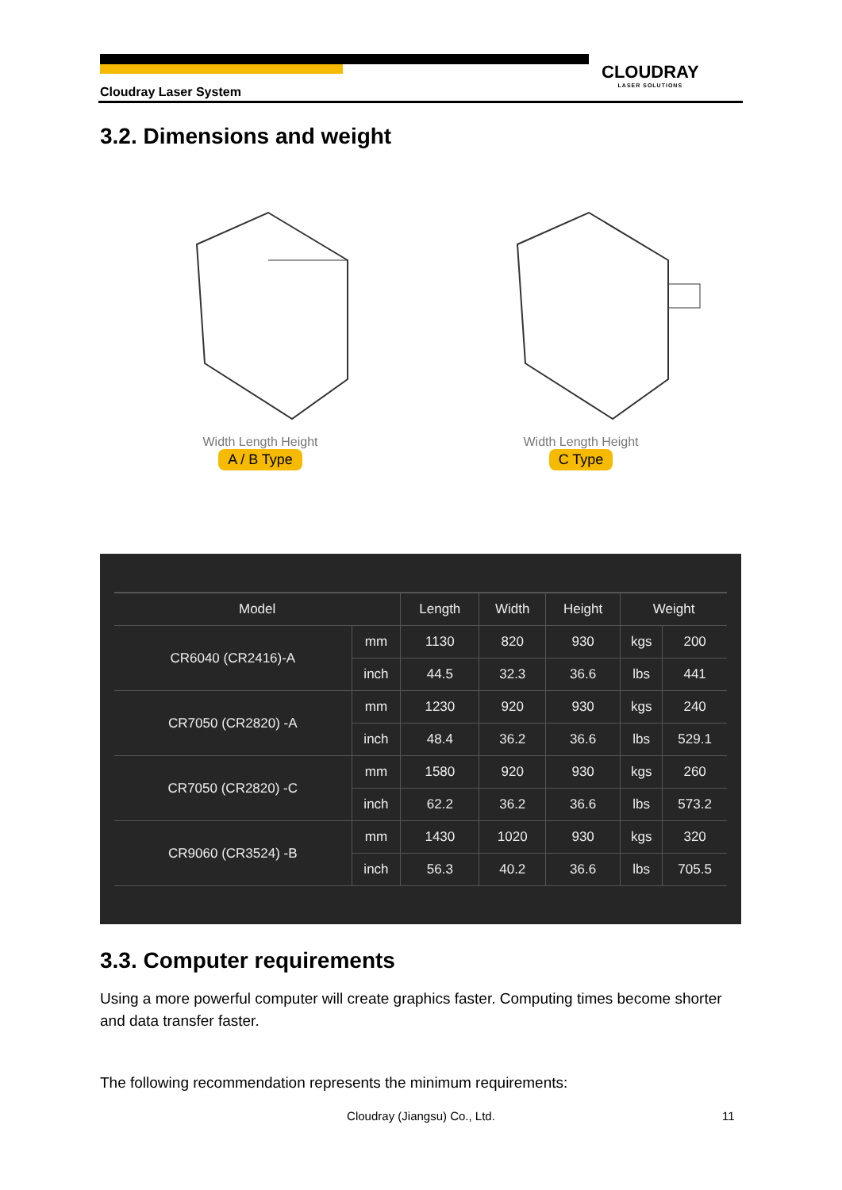Cloudray Laser System
CLOUDRAY
LASER SOLUTIONS
3.2. Dimensions and weight
Width Length Height
A / B Type
Width Length Height
C Type
| Model | | Length | Width | Height | Weight | |
| --- | --- | --- | --- | --- | --- | --- |
| CR6040 (CR2416)-A | mm | 1130 | 820 | 930 | kgs | 200 |
| | inch | 44.5 | 32.3 | 36.6 | lbs | 441 |
| CR7050 (CR2820) -A | mm | 1230 | 920 | 930 | kgs | 240 |
| | inch | 48.4 | 36.2 | 36.6 | lbs | 529.1 |
| CR7050 (CR2820) -C | mm | 1580 | 920 | 930 | kgs | 260 |
| | inch | 62.2 | 36.2 | 36.6 | lbs | 573.2 |
| CR9060 (CR3524) -B | mm | 1430 | 1020 | 930 | kgs | 320 |
| | inch | 56.3 | 40.2 | 36.6 | lbs | 705.5 |
3.3. Computer requirements
Using a more powerful computer will create graphics faster. Computing times become shorter and data transfer faster.
The following recommendation represents the minimum requirements:
Cloudray (Jiangsu) Co., Ltd. 11